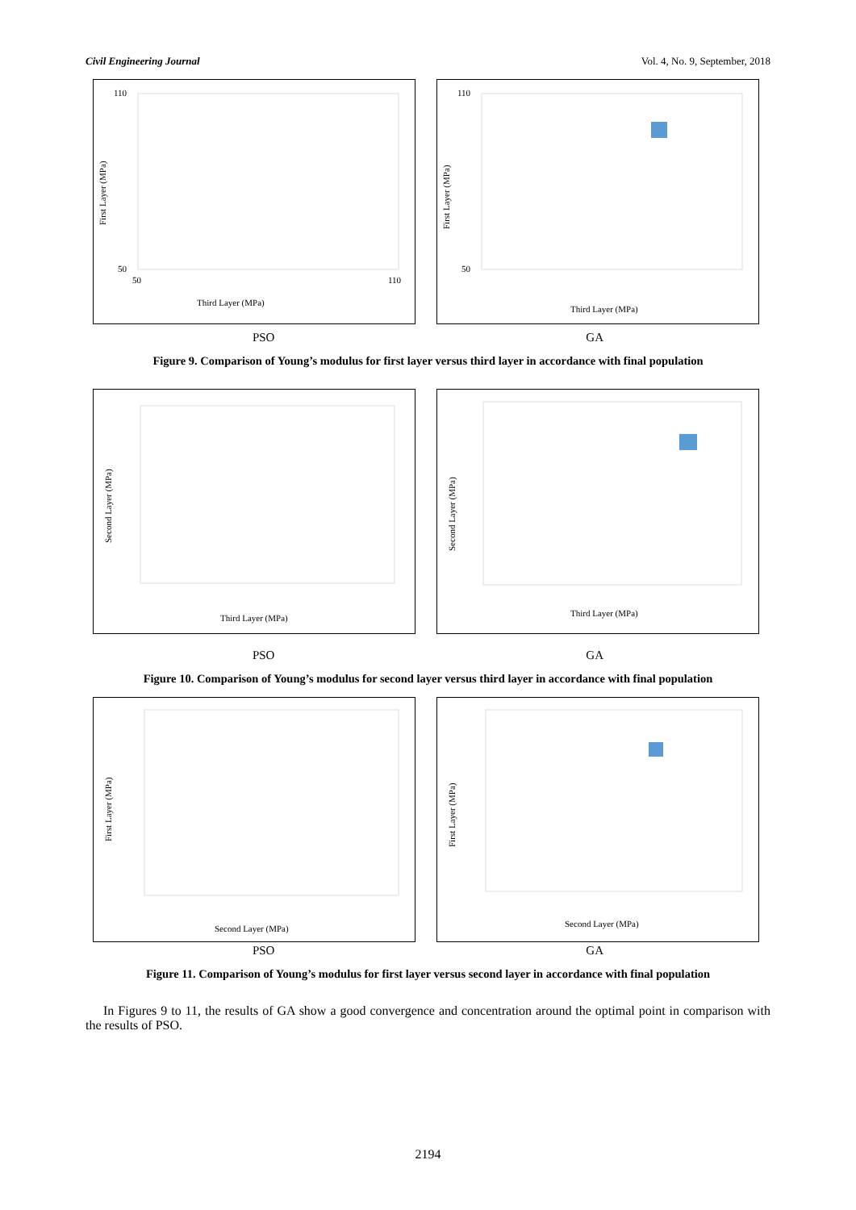Civil Engineering Journal Vol. 4, No. 9, September, 2018
Third Layer (MPa)
First Layer (MPa)
110
50
50
110
Third Layer (MPa)
First Layer (MPa)
110
50
PSO GA
Figure 9. Comparison of Young’s modulus for first layer versus third layer in accordance with final population
Third Layer (MPa)
Second Layer (MPa)
Third Layer (MPa)
Second Layer (MPa)
PSO GA
Figure 10. Comparison of Young’s modulus for second layer versus third layer in accordance with final population
Second Layer (MPa)
First Layer (MPa)
Second Layer (MPa)
First Layer (MPa)
PSO GA
Figure 11. Comparison of Young’s modulus for first layer versus second layer in accordance with final population
In Figures 9 to 11, the results of GA show a good convergence and concentration around the optimal point in comparison with the results of PSO.
2194